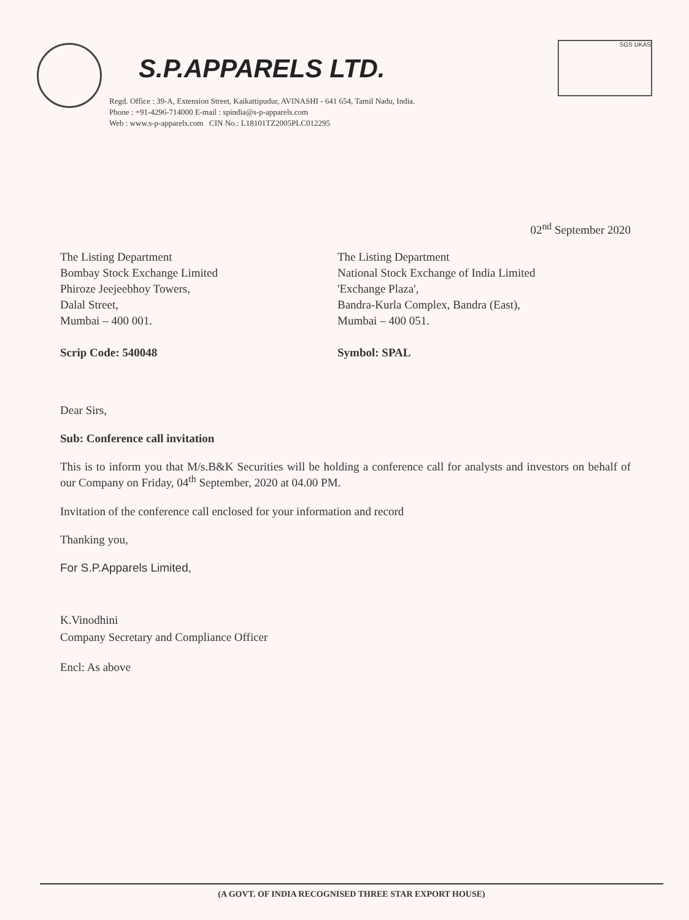S.P.APPARELS LTD.
SGS UKAS
Regd. Office : 39-A, Extension Street, Kaikattipudur, AVINASHI - 641 654, Tamil Nadu, India.
Phone : +91-4296-714000 E-mail : spindia@s-p-apparels.com
Web : www.s-p-apparels.com CIN No.: L18101TZ2005PLC012295
02<sup>nd</sup> September 2020
The Listing Department
Bombay Stock Exchange Limited
Phiroze Jeejeebhoy Towers,
Dalal Street,
Mumbai – 400 001.
Scrip Code: 540048
The Listing Department
National Stock Exchange of India Limited
'Exchange Plaza',
Bandra-Kurla Complex, Bandra (East),
Mumbai – 400 051.
Symbol: SPAL
Dear Sirs,
Sub: Conference call invitation
This is to inform you that M/s.B&K Securities will be holding a conference call for analysts and investors on behalf of our Company on Friday, 04<sup>th</sup> September, 2020 at 04.00 PM.
Invitation of the conference call enclosed for your information and record
Thanking you,
For S.P.Apparels Limited,
K.Vinodhini
Company Secretary and Compliance Officer
Encl: As above
(A GOVT. OF INDIA RECOGNISED THREE STAR EXPORT HOUSE)